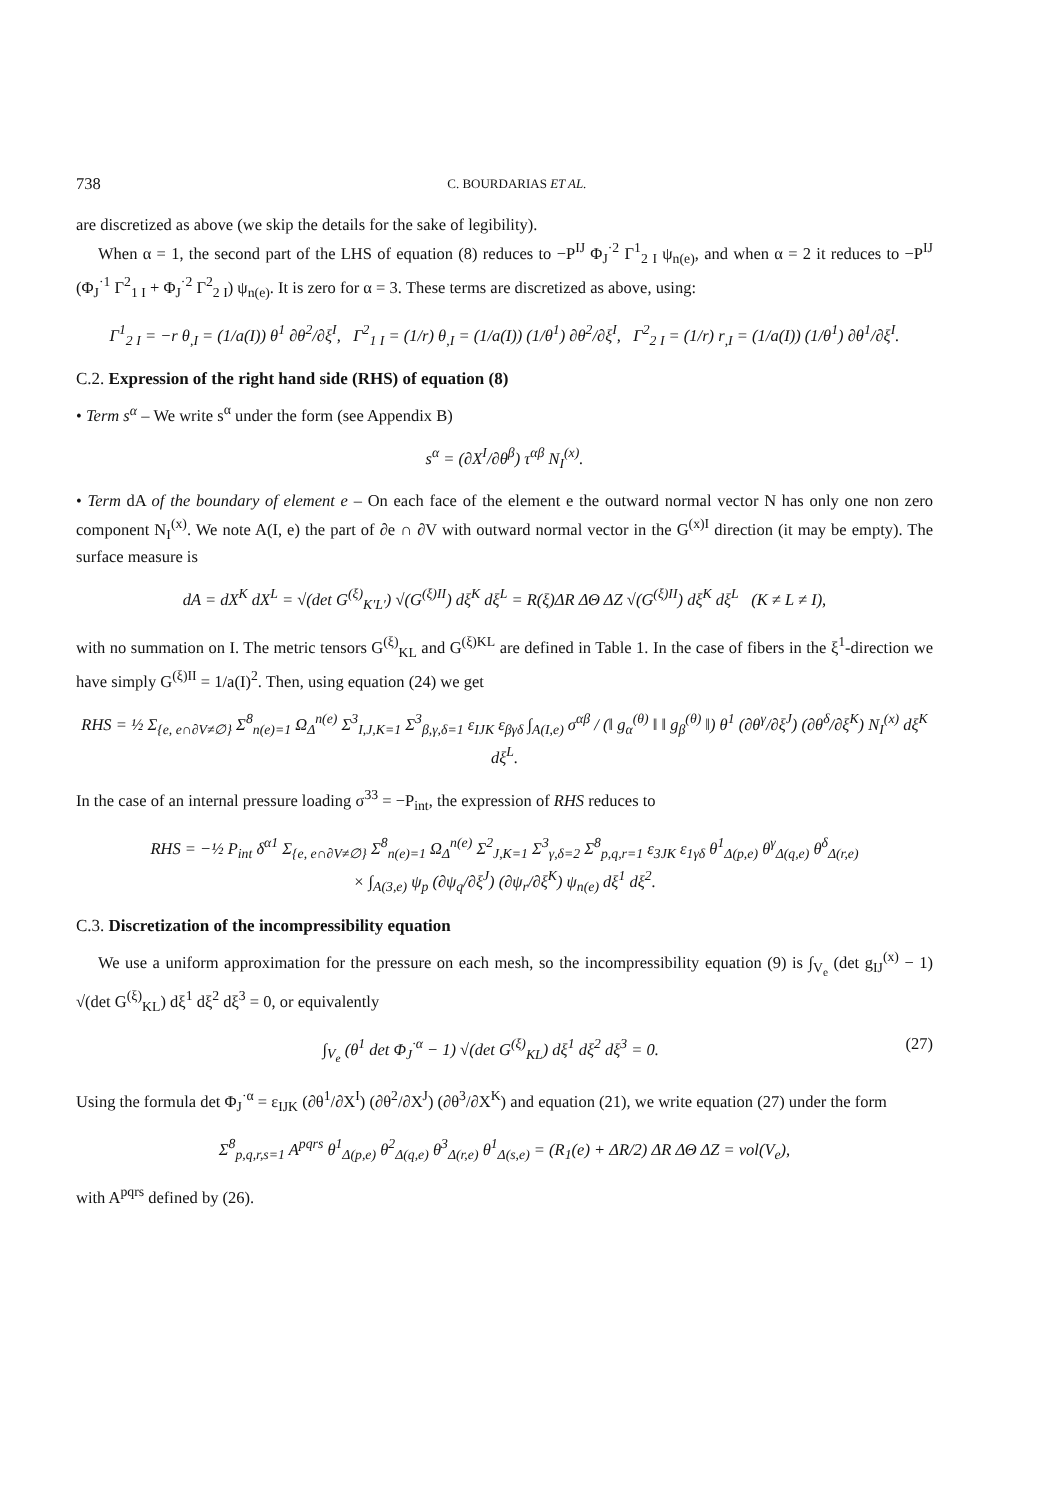738 C. BOURDARIAS ET AL.
are discretized as above (we skip the details for the sake of legibility).
When α = 1, the second part of the LHS of equation (8) reduces to −P<sup>IJ</sup> Φ<sub>J</sub><sup>·2</sup> Γ<sup>1</sup><sub>2 I</sub> ψ<sub>n(e)</sub>, and when α = 2 it reduces to −P<sup>IJ</sup> (Φ<sub>J</sub><sup>·1</sup> Γ<sup>2</sup><sub>1 I</sub> + Φ<sub>J</sub><sup>·2</sup> Γ<sup>2</sup><sub>2 I</sub>) ψ<sub>n(e)</sub>. It is zero for α = 3. These terms are discretized as above, using:
Γ<sup>1</sup><sub>2 I</sub> = −r θ<sub>,I</sub> = (1/a(I)) θ<sup>1</sup> ∂θ<sup>2</sup>/∂ξ<sup>I</sup>, Γ<sup>2</sup><sub>1 I</sub> = (1/r) θ<sub>,I</sub> = (1/a(I)) (1/θ<sup>1</sup>) ∂θ<sup>2</sup>/∂ξ<sup>I</sup>, Γ<sup>2</sup><sub>2 I</sub> = (1/r) r<sub>,I</sub> = (1/a(I)) (1/θ<sup>1</sup>) ∂θ<sup>1</sup>/∂ξ<sup>I</sup>.
C.2. Expression of the right hand side (RHS) of equation (8)
• Term s<sup>α</sup> – We write s<sup>α</sup> under the form (see Appendix B)
s<sup>α</sup> = (∂X<sup>I</sup>/∂θ<sup>β</sup>) τ<sup>αβ</sup> N<sub>I</sub><sup>(x)</sup>.
• Term dA of the boundary of element e – On each face of the element e the outward normal vector N has only one non zero component N<sub>I</sub><sup>(x)</sup>. We note A(I, e) the part of ∂e ∩ ∂V with outward normal vector in the G<sup>(x)I</sup> direction (it may be empty). The surface measure is
dA = dX<sup>K</sup> dX<sup>L</sup> = √(det G<sup>(ξ)</sup><sub>K′L′</sub>) √(G<sup>(ξ)II</sup>) dξ<sup>K</sup> dξ<sup>L</sup> = R(ξ)ΔR ΔΘ ΔZ √(G<sup>(ξ)II</sup>) dξ<sup>K</sup> dξ<sup>L</sup> (K ≠ L ≠ I),
with no summation on I. The metric tensors G<sup>(ξ)</sup><sub>KL</sub> and G<sup>(ξ)KL</sup> are defined in Table 1. In the case of fibers in the ξ<sup>1</sup>-direction we have simply G<sup>(ξ)II</sup> = 1/a(I)<sup>2</sup>. Then, using equation (24) we get
RHS = ½ Σ<sub>{e, e∩∂V≠∅}</sub> Σ<sup>8</sup><sub>n(e)=1</sub> Ω<sub>Δ</sub><sup>n(e)</sup> Σ<sup>3</sup><sub>I,J,K=1</sub> Σ<sup>3</sup><sub>β,γ,δ=1</sub> ε<sub>IJK</sub> ε<sub>βγδ</sub> ∫<sub>A(I,e)</sub> σ<sup>αβ</sup> / (‖ g<sub>α</sub><sup>(θ)</sup> ‖ ‖ g<sub>β</sub><sup>(θ)</sup> ‖) θ<sup>1</sup> (∂θ<sup>γ</sup>/∂ξ<sup>J</sup>) (∂θ<sup>δ</sup>/∂ξ<sup>K</sup>) N<sub>I</sub><sup>(x)</sup> dξ<sup>K</sup> dξ<sup>L</sup>.
In the case of an internal pressure loading σ<sup>33</sup> = −P<sub>int</sub>, the expression of RHS reduces to
RHS = −½ P<sub>int</sub> δ<sup>α1</sup> Σ<sub>{e, e∩∂V≠∅}</sub> Σ<sup>8</sup><sub>n(e)=1</sub> Ω<sub>Δ</sub><sup>n(e)</sup> Σ<sup>2</sup><sub>J,K=1</sub> Σ<sup>3</sup><sub>γ,δ=2</sub> Σ<sup>8</sup><sub>p,q,r=1</sub> ε<sub>3JK</sub> ε<sub>1γδ</sub> θ<sup>1</sup><sub>Δ(p,e)</sub> θ<sup>γ</sup><sub>Δ(q,e)</sub> θ<sup>δ</sup><sub>Δ(r,e)</sub>
× ∫<sub>A(3,e)</sub> ψ<sub>p</sub> (∂ψ<sub>q</sub>/∂ξ<sup>J</sup>) (∂ψ<sub>r</sub>/∂ξ<sup>K</sup>) ψ<sub>n(e)</sub> dξ<sup>1</sup> dξ<sup>2</sup>.
C.3. Discretization of the incompressibility equation
We use a uniform approximation for the pressure on each mesh, so the incompressibility equation (9) is ∫<sub>V<sub>e</sub></sub> (det g<sub>IJ</sub><sup>(x)</sup> − 1) √(det G<sup>(ξ)</sup><sub>KL</sub>) dξ<sup>1</sup> dξ<sup>2</sup> dξ<sup>3</sup> = 0, or equivalently
∫<sub>V<sub>e</sub></sub> (θ<sup>1</sup> det Φ<sub>J</sub><sup>·α</sup> − 1) √(det G<sup>(ξ)</sup><sub>KL</sub>) dξ<sup>1</sup> dξ<sup>2</sup> dξ<sup>3</sup> = 0. (27)
Using the formula det Φ<sub>J</sub><sup>·α</sup> = ε<sub>IJK</sub> (∂θ<sup>1</sup>/∂X<sup>I</sup>) (∂θ<sup>2</sup>/∂X<sup>J</sup>) (∂θ<sup>3</sup>/∂X<sup>K</sup>) and equation (21), we write equation (27) under the form
Σ<sup>8</sup><sub>p,q,r,s=1</sub> A<sup>pqrs</sup> θ<sup>1</sup><sub>Δ(p,e)</sub> θ<sup>2</sup><sub>Δ(q,e)</sub> θ<sup>3</sup><sub>Δ(r,e)</sub> θ<sup>1</sup><sub>Δ(s,e)</sub> = (R<sub>1</sub>(e) + ΔR/2) ΔR ΔΘ ΔZ = vol(V<sub>e</sub>),
with A<sup>pqrs</sup> defined by (26).